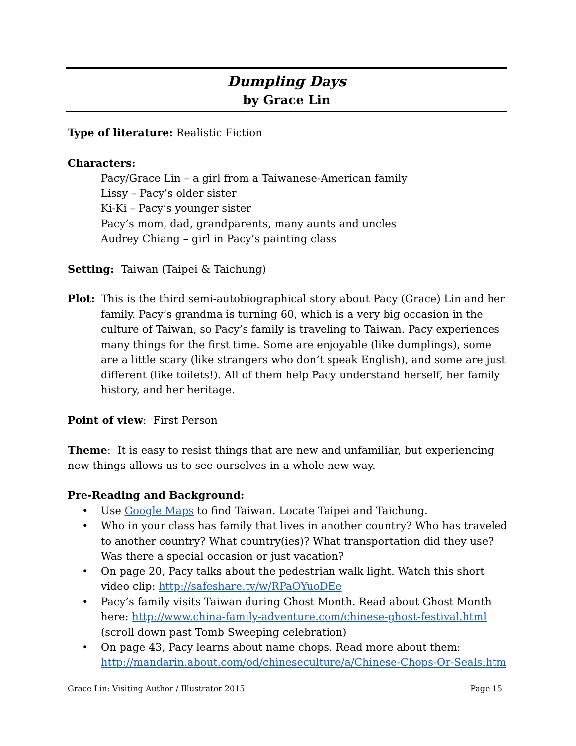Dumpling Days
by Grace Lin
Type of literature: Realistic Fiction
Characters:
Pacy/Grace Lin – a girl from a Taiwanese-American family
Lissy – Pacy’s older sister
Ki-Ki – Pacy’s younger sister
Pacy’s mom, dad, grandparents, many aunts and uncles
Audrey Chiang – girl in Pacy’s painting class
Setting: Taiwan (Taipei & Taichung)
Plot: This is the third semi-autobiographical story about Pacy (Grace) Lin and her family. Pacy’s grandma is turning 60, which is a very big occasion in the culture of Taiwan, so Pacy’s family is traveling to Taiwan. Pacy experiences many things for the first time. Some are enjoyable (like dumplings), some are a little scary (like strangers who don’t speak English), and some are just different (like toilets!). All of them help Pacy understand herself, her family history, and her heritage.
Point of view: First Person
Theme: It is easy to resist things that are new and unfamiliar, but experiencing new things allows us to see ourselves in a whole new way.
Pre-Reading and Background:
• Use Google Maps to find Taiwan. Locate Taipei and Taichung.
• Who in your class has family that lives in another country? Who has traveled to another country? What country(ies)? What transportation did they use? Was there a special occasion or just vacation?
• On page 20, Pacy talks about the pedestrian walk light. Watch this short video clip: http://safeshare.tv/w/RPaOYuoDEe
• Pacy’s family visits Taiwan during Ghost Month. Read about Ghost Month here: http://www.china-family-adventure.com/chinese-ghost-festival.html (scroll down past Tomb Sweeping celebration)
• On page 43, Pacy learns about name chops. Read more about them: http://mandarin.about.com/od/chineseculture/a/Chinese-Chops-Or-Seals.htm
Grace Lin: Visiting Author / Illustrator 2015 Page 15